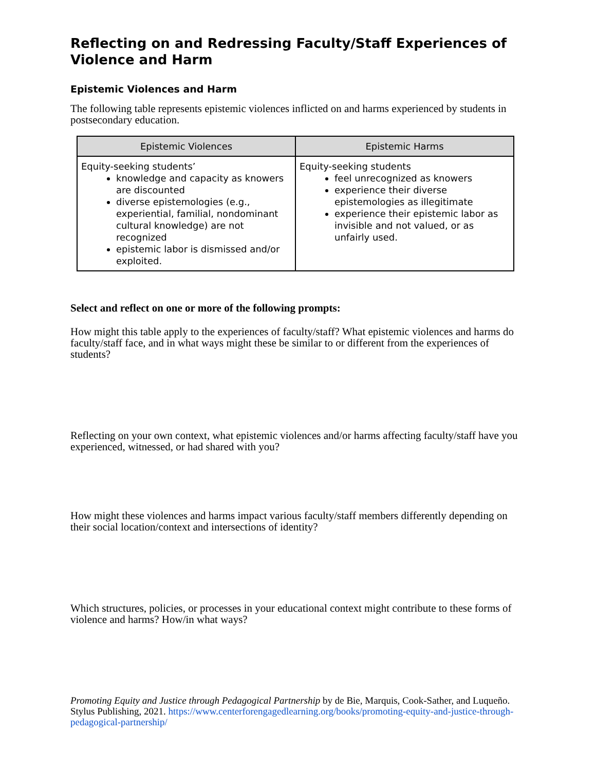Reflecting on and Redressing Faculty/Staff Experiences of Violence and Harm
Epistemic Violences and Harm
The following table represents epistemic violences inflicted on and harms experienced by students in postsecondary education.
| Epistemic Violences | Epistemic Harms |
| --- | --- |
| Equity-seeking students’ knowledge and capacity as knowers are discounted diverse epistemologies (e.g., experiential, familial, nondominant cultural knowledge) are not recognized epistemic labor is dismissed and/or exploited. | Equity-seeking students feel unrecognized as knowers experience their diverse epistemologies as illegitimate experience their epistemic labor as invisible and not valued, or as unfairly used. |
Select and reflect on one or more of the following prompts:
How might this table apply to the experiences of faculty/staff? What epistemic violences and harms do faculty/staff face, and in what ways might these be similar to or different from the experiences of students?
Reflecting on your own context, what epistemic violences and/or harms affecting faculty/staff have you experienced, witnessed, or had shared with you?
How might these violences and harms impact various faculty/staff members differently depending on their social location/context and intersections of identity?
Which structures, policies, or processes in your educational context might contribute to these forms of violence and harms? How/in what ways?
Promoting Equity and Justice through Pedagogical Partnership by de Bie, Marquis, Cook-Sather, and Luqueño. Stylus Publishing, 2021. https://www.centerforengagedlearning.org/books/promoting-equity-and-justice-through-pedagogical-partnership/